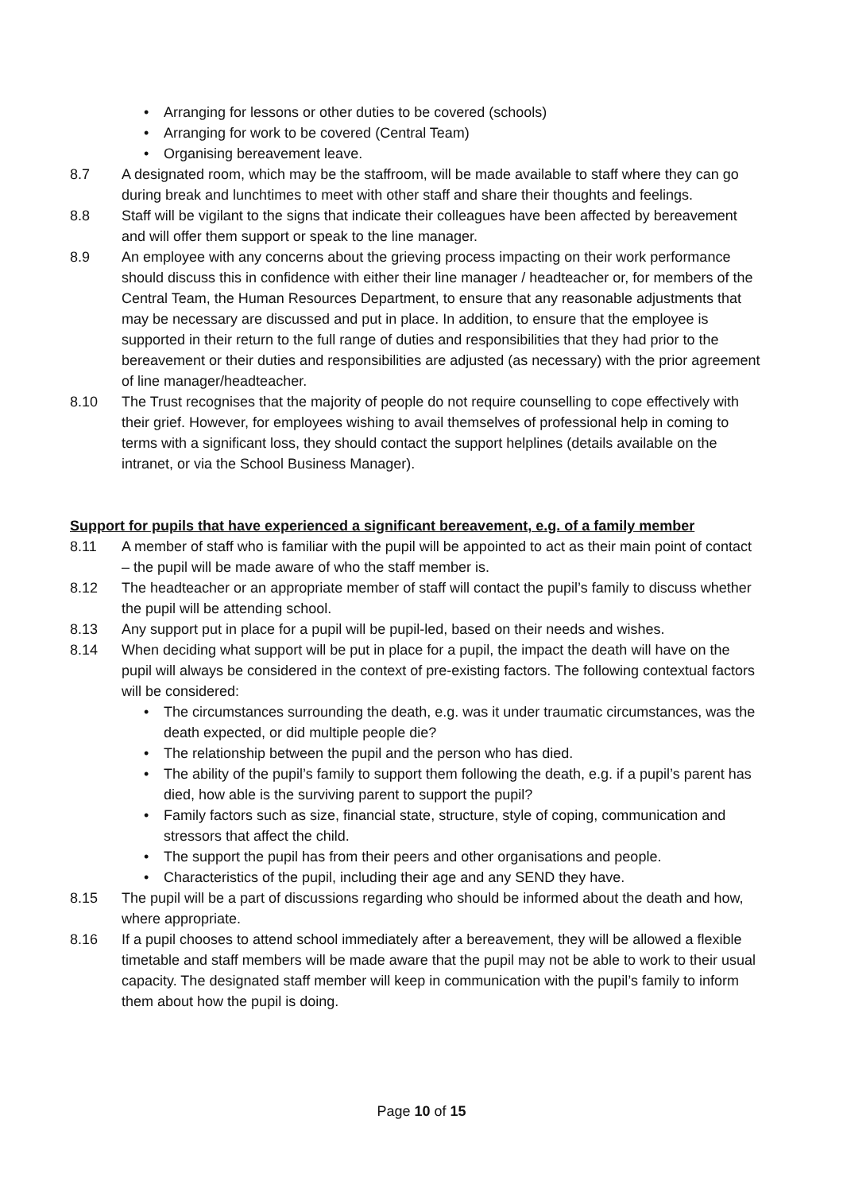• Arranging for lessons or other duties to be covered (schools)
• Arranging for work to be covered (Central Team)
• Organising bereavement leave.
8.7 A designated room, which may be the staffroom, will be made available to staff where they can go during break and lunchtimes to meet with other staff and share their thoughts and feelings.
8.8 Staff will be vigilant to the signs that indicate their colleagues have been affected by bereavement and will offer them support or speak to the line manager.
8.9 An employee with any concerns about the grieving process impacting on their work performance should discuss this in confidence with either their line manager / headteacher or, for members of the Central Team, the Human Resources Department, to ensure that any reasonable adjustments that may be necessary are discussed and put in place. In addition, to ensure that the employee is supported in their return to the full range of duties and responsibilities that they had prior to the bereavement or their duties and responsibilities are adjusted (as necessary) with the prior agreement of line manager/headteacher.
8.10 The Trust recognises that the majority of people do not require counselling to cope effectively with their grief. However, for employees wishing to avail themselves of professional help in coming to terms with a significant loss, they should contact the support helplines (details available on the intranet, or via the School Business Manager).
Support for pupils that have experienced a significant bereavement, e.g. of a family member
8.11 A member of staff who is familiar with the pupil will be appointed to act as their main point of contact – the pupil will be made aware of who the staff member is.
8.12 The headteacher or an appropriate member of staff will contact the pupil’s family to discuss whether the pupil will be attending school.
8.13 Any support put in place for a pupil will be pupil-led, based on their needs and wishes.
8.14 When deciding what support will be put in place for a pupil, the impact the death will have on the pupil will always be considered in the context of pre-existing factors. The following contextual factors will be considered:
• The circumstances surrounding the death, e.g. was it under traumatic circumstances, was the death expected, or did multiple people die?
• The relationship between the pupil and the person who has died.
• The ability of the pupil’s family to support them following the death, e.g. if a pupil’s parent has died, how able is the surviving parent to support the pupil?
• Family factors such as size, financial state, structure, style of coping, communication and stressors that affect the child.
• The support the pupil has from their peers and other organisations and people.
• Characteristics of the pupil, including their age and any SEND they have.
8.15 The pupil will be a part of discussions regarding who should be informed about the death and how, where appropriate.
8.16 If a pupil chooses to attend school immediately after a bereavement, they will be allowed a flexible timetable and staff members will be made aware that the pupil may not be able to work to their usual capacity. The designated staff member will keep in communication with the pupil’s family to inform them about how the pupil is doing.
Page 10 of 15